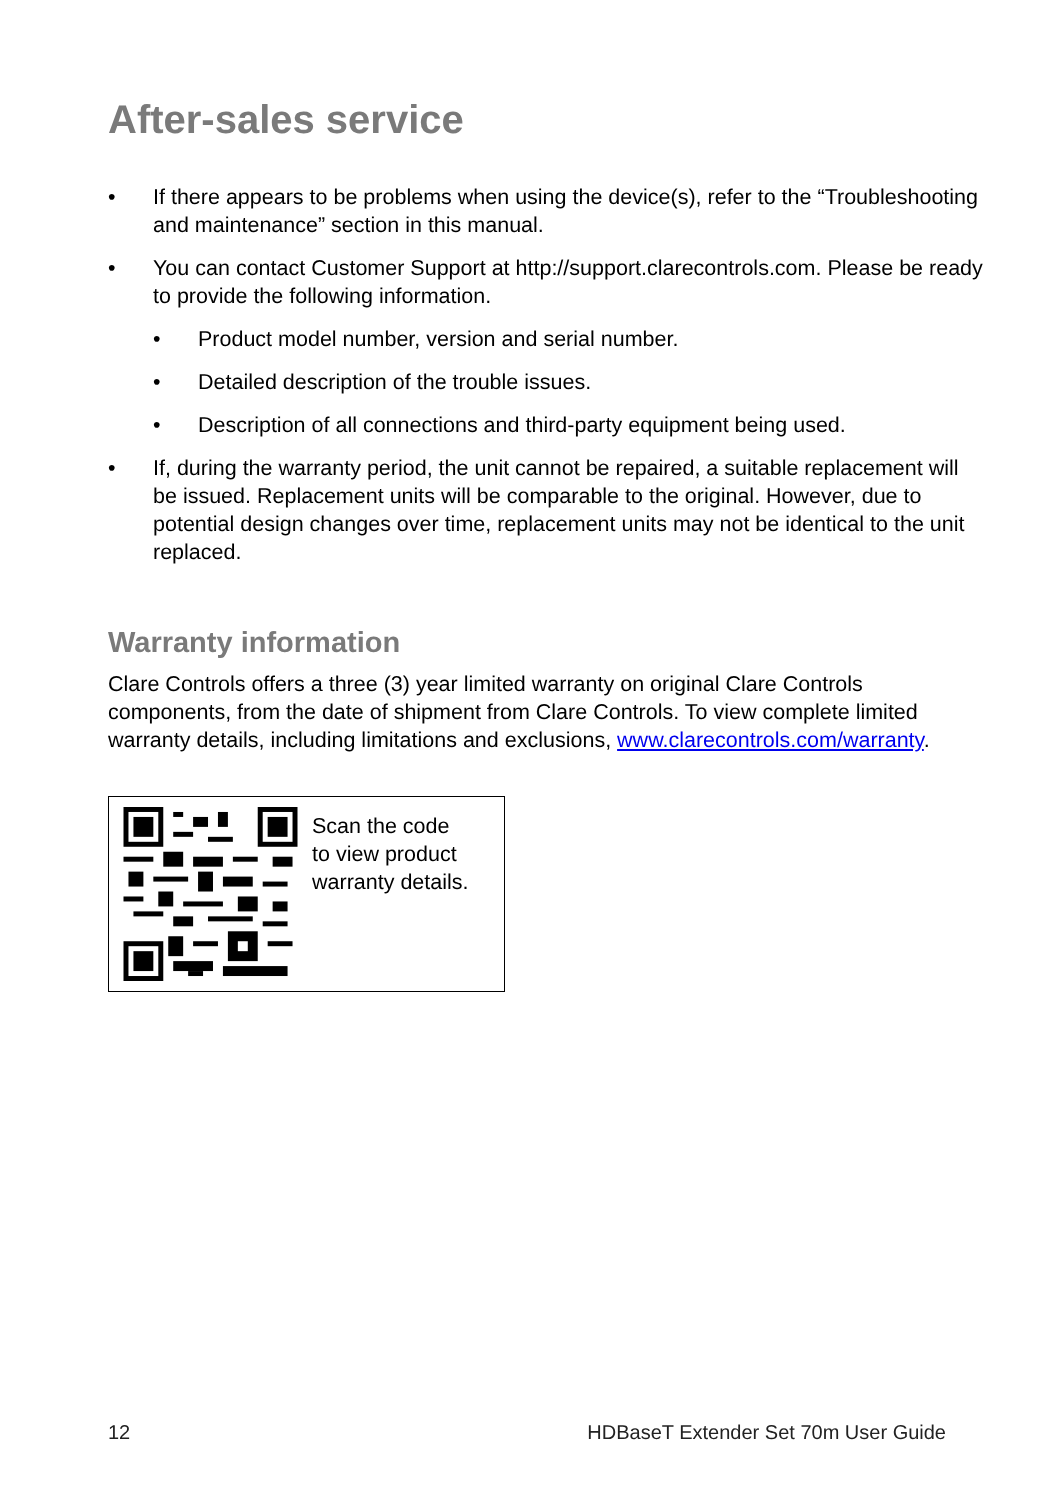After-sales service
• If there appears to be problems when using the device(s), refer to the “Troubleshooting and maintenance” section in this manual.
• You can contact Customer Support at http://support.clarecontrols.com. Please be ready to provide the following information.
• Product model number, version and serial number.
• Detailed description of the trouble issues.
• Description of all connections and third-party equipment being used.
• If, during the warranty period, the unit cannot be repaired, a suitable replacement will be issued. Replacement units will be comparable to the original. However, due to potential design changes over time, replacement units may not be identical to the unit replaced.
Warranty information
Clare Controls offers a three (3) year limited warranty on original Clare Controls components, from the date of shipment from Clare Controls. To view complete limited warranty details, including limitations and exclusions, www.clarecontrols.com/warranty.
Scan the code
to view product
warranty details.
12 HDBaseT Extender Set 70m User Guide